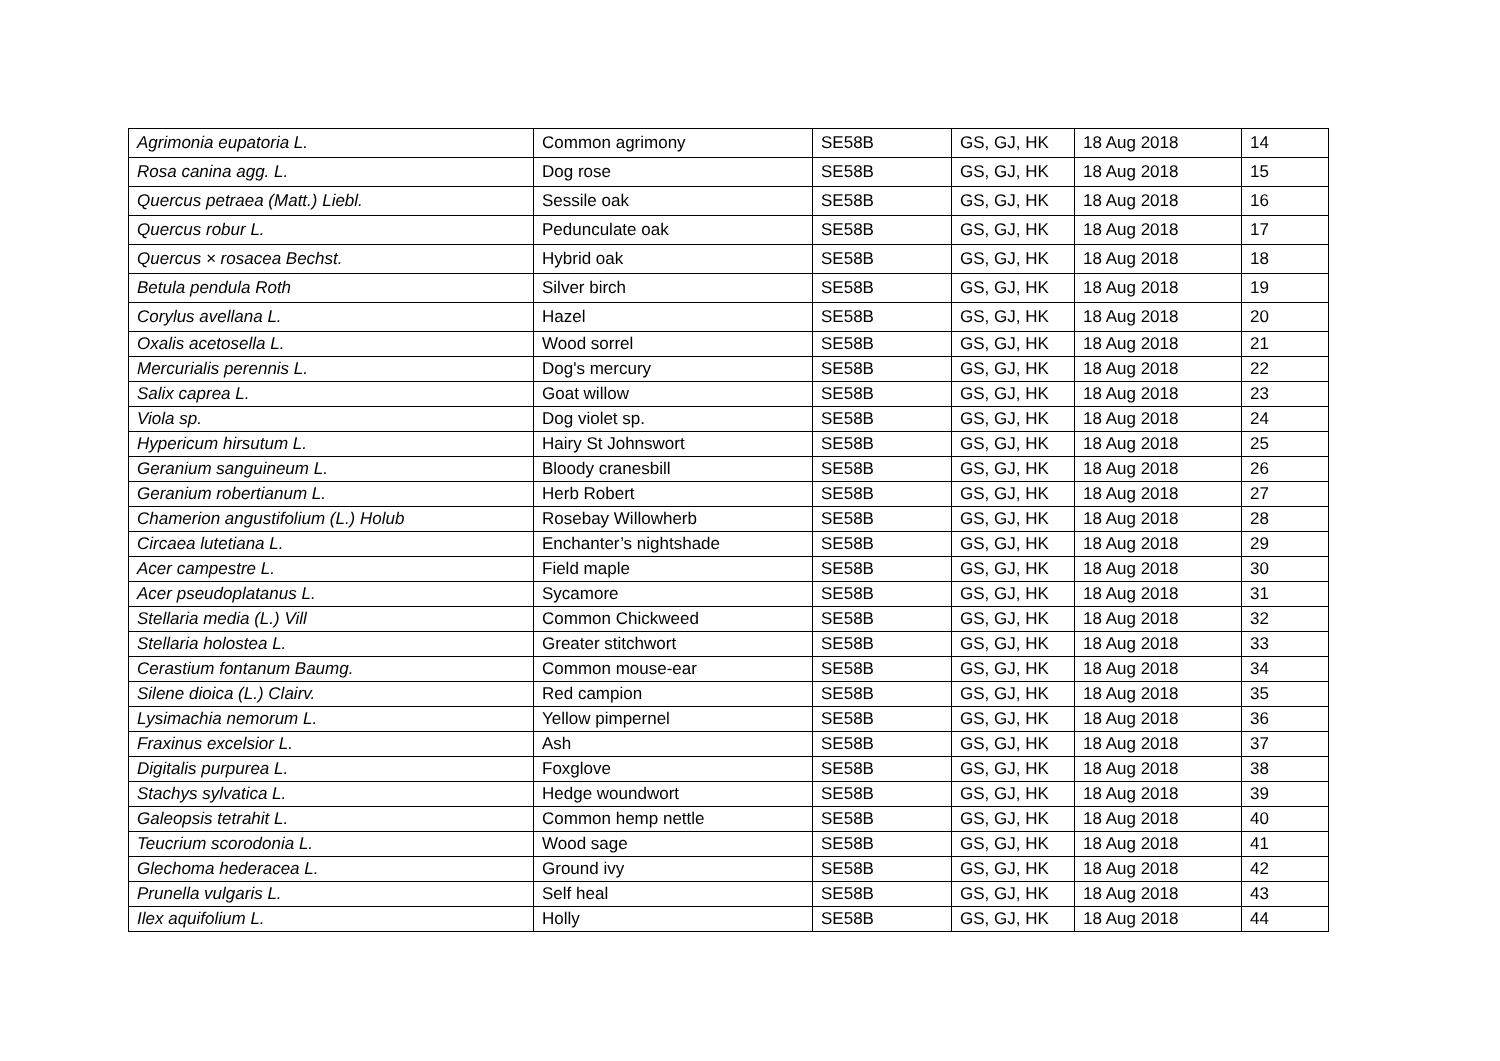| Agrimonia eupatoria L. | Common agrimony | SE58B | GS, GJ, HK | 18 Aug 2018 | 14 |
| Rosa canina agg. L. | Dog rose | SE58B | GS, GJ, HK | 18 Aug 2018 | 15 |
| Quercus petraea (Matt.) Liebl. | Sessile oak | SE58B | GS, GJ, HK | 18 Aug 2018 | 16 |
| Quercus robur L. | Pedunculate oak | SE58B | GS, GJ, HK | 18 Aug 2018 | 17 |
| Quercus × rosacea Bechst. | Hybrid oak | SE58B | GS, GJ, HK | 18 Aug 2018 | 18 |
| Betula pendula Roth | Silver birch | SE58B | GS, GJ, HK | 18 Aug 2018 | 19 |
| Corylus avellana L. | Hazel | SE58B | GS, GJ, HK | 18 Aug 2018 | 20 |
| Oxalis acetosella L. | Wood sorrel | SE58B | GS, GJ, HK | 18 Aug 2018 | 21 |
| Mercurialis perennis L. | Dog's mercury | SE58B | GS, GJ, HK | 18 Aug 2018 | 22 |
| Salix caprea L. | Goat willow | SE58B | GS, GJ, HK | 18 Aug 2018 | 23 |
| Viola sp. | Dog violet sp. | SE58B | GS, GJ, HK | 18 Aug 2018 | 24 |
| Hypericum hirsutum L. | Hairy St Johnswort | SE58B | GS, GJ, HK | 18 Aug 2018 | 25 |
| Geranium sanguineum L. | Bloody cranesbill | SE58B | GS, GJ, HK | 18 Aug 2018 | 26 |
| Geranium robertianum L. | Herb Robert | SE58B | GS, GJ, HK | 18 Aug 2018 | 27 |
| Chamerion angustifolium (L.) Holub | Rosebay Willowherb | SE58B | GS, GJ, HK | 18 Aug 2018 | 28 |
| Circaea lutetiana L. | Enchanter’s nightshade | SE58B | GS, GJ, HK | 18 Aug 2018 | 29 |
| Acer campestre L. | Field maple | SE58B | GS, GJ, HK | 18 Aug 2018 | 30 |
| Acer pseudoplatanus L. | Sycamore | SE58B | GS, GJ, HK | 18 Aug 2018 | 31 |
| Stellaria media (L.) Vill | Common Chickweed | SE58B | GS, GJ, HK | 18 Aug 2018 | 32 |
| Stellaria holostea L. | Greater stitchwort | SE58B | GS, GJ, HK | 18 Aug 2018 | 33 |
| Cerastium fontanum Baumg. | Common mouse-ear | SE58B | GS, GJ, HK | 18 Aug 2018 | 34 |
| Silene dioica (L.) Clairv. | Red campion | SE58B | GS, GJ, HK | 18 Aug 2018 | 35 |
| Lysimachia nemorum L. | Yellow pimpernel | SE58B | GS, GJ, HK | 18 Aug 2018 | 36 |
| Fraxinus excelsior L. | Ash | SE58B | GS, GJ, HK | 18 Aug 2018 | 37 |
| Digitalis purpurea L. | Foxglove | SE58B | GS, GJ, HK | 18 Aug 2018 | 38 |
| Stachys sylvatica L. | Hedge woundwort | SE58B | GS, GJ, HK | 18 Aug 2018 | 39 |
| Galeopsis tetrahit L. | Common hemp nettle | SE58B | GS, GJ, HK | 18 Aug 2018 | 40 |
| Teucrium scorodonia L. | Wood sage | SE58B | GS, GJ, HK | 18 Aug 2018 | 41 |
| Glechoma hederacea L. | Ground ivy | SE58B | GS, GJ, HK | 18 Aug 2018 | 42 |
| Prunella vulgaris L. | Self heal | SE58B | GS, GJ, HK | 18 Aug 2018 | 43 |
| Ilex aquifolium L. | Holly | SE58B | GS, GJ, HK | 18 Aug 2018 | 44 |